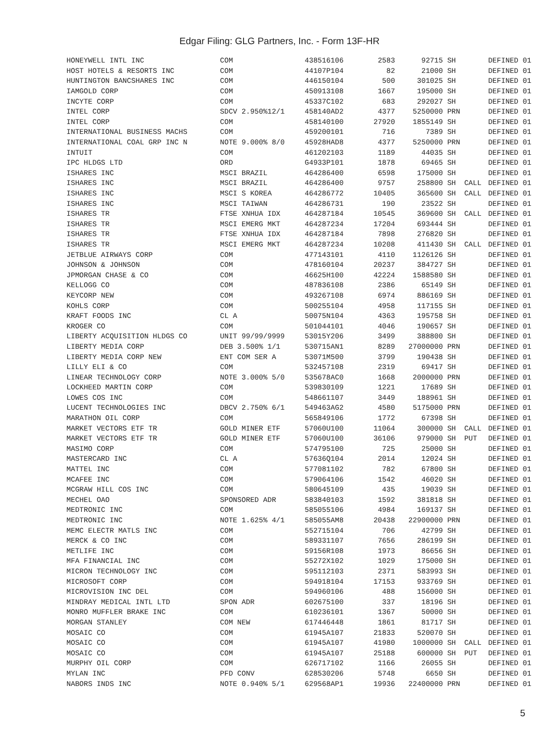Edgar Filing: GLG Partners, Inc. - Form 13F-HR
| HONEYWELL INTL INC | COM | 438516106 | 2583 | 92715 | SH | | DEFINED 01 |
| HOST HOTELS & RESORTS INC | COM | 44107P104 | 82 | 21000 | SH | | DEFINED 01 |
| HUNTINGTON BANCSHARES INC | COM | 446150104 | 500 | 301025 | SH | | DEFINED 01 |
| IAMGOLD CORP | COM | 450913108 | 1667 | 195000 | SH | | DEFINED 01 |
| INCYTE CORP | COM | 45337C102 | 683 | 292027 | SH | | DEFINED 01 |
| INTEL CORP | SDCV 2.950%12/1 | 458140AD2 | 4377 | 5250000 | PRN | | DEFINED 01 |
| INTEL CORP | COM | 458140100 | 27920 | 1855149 | SH | | DEFINED 01 |
| INTERNATIONAL BUSINESS MACHS | COM | 459200101 | 716 | 7389 | SH | | DEFINED 01 |
| INTERNATIONAL COAL GRP INC N | NOTE 9.000% 8/0 | 45928HAD8 | 4377 | 5250000 | PRN | | DEFINED 01 |
| INTUIT | COM | 461202103 | 1189 | 44035 | SH | | DEFINED 01 |
| IPC HLDGS LTD | ORD | G4933P101 | 1878 | 69465 | SH | | DEFINED 01 |
| ISHARES INC | MSCI BRAZIL | 464286400 | 6598 | 175000 | SH | | DEFINED 01 |
| ISHARES INC | MSCI BRAZIL | 464286400 | 9757 | 258800 | SH | CALL | DEFINED 01 |
| ISHARES INC | MSCI S KOREA | 464286772 | 10405 | 365600 | SH | CALL | DEFINED 01 |
| ISHARES INC | MSCI TAIWAN | 464286731 | 190 | 23522 | SH | | DEFINED 01 |
| ISHARES TR | FTSE XNHUA IDX | 464287184 | 10545 | 369600 | SH | CALL | DEFINED 01 |
| ISHARES TR | MSCI EMERG MKT | 464287234 | 17204 | 693444 | SH | | DEFINED 01 |
| ISHARES TR | FTSE XNHUA IDX | 464287184 | 7898 | 276820 | SH | | DEFINED 01 |
| ISHARES TR | MSCI EMERG MKT | 464287234 | 10208 | 411430 | SH | CALL | DEFINED 01 |
| JETBLUE AIRWAYS CORP | COM | 477143101 | 4110 | 1126126 | SH | | DEFINED 01 |
| JOHNSON & JOHNSON | COM | 478160104 | 20237 | 384727 | SH | | DEFINED 01 |
| JPMORGAN CHASE & CO | COM | 46625H100 | 42224 | 1588580 | SH | | DEFINED 01 |
| KELLOGG CO | COM | 487836108 | 2386 | 65149 | SH | | DEFINED 01 |
| KEYCORP NEW | COM | 493267108 | 6974 | 886169 | SH | | DEFINED 01 |
| KOHLS CORP | COM | 500255104 | 4958 | 117155 | SH | | DEFINED 01 |
| KRAFT FOODS INC | CL A | 50075N104 | 4363 | 195758 | SH | | DEFINED 01 |
| KROGER CO | COM | 501044101 | 4046 | 190657 | SH | | DEFINED 01 |
| LIBERTY ACQUISITION HLDGS CO | UNIT 99/99/9999 | 53015Y206 | 3499 | 388800 | SH | | DEFINED 01 |
| LIBERTY MEDIA CORP | DEB 3.500% 1/1 | 530715AN1 | 8289 | 27000000 | PRN | | DEFINED 01 |
| LIBERTY MEDIA CORP NEW | ENT COM SER A | 53071M500 | 3799 | 190438 | SH | | DEFINED 01 |
| LILLY ELI & CO | COM | 532457108 | 2319 | 69417 | SH | | DEFINED 01 |
| LINEAR TECHNOLOGY CORP | NOTE 3.000% 5/0 | 535678AC0 | 1668 | 2000000 | PRN | | DEFINED 01 |
| LOCKHEED MARTIN CORP | COM | 539830109 | 1221 | 17689 | SH | | DEFINED 01 |
| LOWES COS INC | COM | 548661107 | 3449 | 188961 | SH | | DEFINED 01 |
| LUCENT TECHNOLOGIES INC | DBCV 2.750% 6/1 | 549463AG2 | 4580 | 5175000 | PRN | | DEFINED 01 |
| MARATHON OIL CORP | COM | 565849106 | 1772 | 67398 | SH | | DEFINED 01 |
| MARKET VECTORS ETF TR | GOLD MINER ETF | 57060U100 | 11064 | 300000 | SH | CALL | DEFINED 01 |
| MARKET VECTORS ETF TR | GOLD MINER ETF | 57060U100 | 36106 | 979000 | SH | PUT | DEFINED 01 |
| MASIMO CORP | COM | 574795100 | 725 | 25000 | SH | | DEFINED 01 |
| MASTERCARD INC | CL A | 57636Q104 | 2014 | 12024 | SH | | DEFINED 01 |
| MATTEL INC | COM | 577081102 | 782 | 67800 | SH | | DEFINED 01 |
| MCAFEE INC | COM | 579064106 | 1542 | 46020 | SH | | DEFINED 01 |
| MCGRAW HILL COS INC | COM | 580645109 | 435 | 19039 | SH | | DEFINED 01 |
| MECHEL OAO | SPONSORED ADR | 583840103 | 1592 | 381818 | SH | | DEFINED 01 |
| MEDTRONIC INC | COM | 585055106 | 4984 | 169137 | SH | | DEFINED 01 |
| MEDTRONIC INC | NOTE 1.625% 4/1 | 585055AM8 | 20438 | 22900000 | PRN | | DEFINED 01 |
| MEMC ELECTR MATLS INC | COM | 552715104 | 706 | 42799 | SH | | DEFINED 01 |
| MERCK & CO INC | COM | 589331107 | 7656 | 286199 | SH | | DEFINED 01 |
| METLIFE INC | COM | 59156R108 | 1973 | 86656 | SH | | DEFINED 01 |
| MFA FINANCIAL INC | COM | 55272X102 | 1029 | 175000 | SH | | DEFINED 01 |
| MICRON TECHNOLOGY INC | COM | 595112103 | 2371 | 583993 | SH | | DEFINED 01 |
| MICROSOFT CORP | COM | 594918104 | 17153 | 933769 | SH | | DEFINED 01 |
| MICROVISION INC DEL | COM | 594960106 | 488 | 156000 | SH | | DEFINED 01 |
| MINDRAY MEDICAL INTL LTD | SPON ADR | 602675100 | 337 | 18196 | SH | | DEFINED 01 |
| MONRO MUFFLER BRAKE INC | COM | 610236101 | 1367 | 50000 | SH | | DEFINED 01 |
| MORGAN STANLEY | COM NEW | 617446448 | 1861 | 81717 | SH | | DEFINED 01 |
| MOSAIC CO | COM | 61945A107 | 21833 | 520070 | SH | | DEFINED 01 |
| MOSAIC CO | COM | 61945A107 | 41980 | 1000000 | SH | CALL | DEFINED 01 |
| MOSAIC CO | COM | 61945A107 | 25188 | 600000 | SH | PUT | DEFINED 01 |
| MURPHY OIL CORP | COM | 626717102 | 1166 | 26055 | SH | | DEFINED 01 |
| MYLAN INC | PFD CONV | 628530206 | 5748 | 6650 | SH | | DEFINED 01 |
| NABORS INDS INC | NOTE 0.940% 5/1 | 629568AP1 | 19936 | 22400000 | PRN | | DEFINED 01 |
5